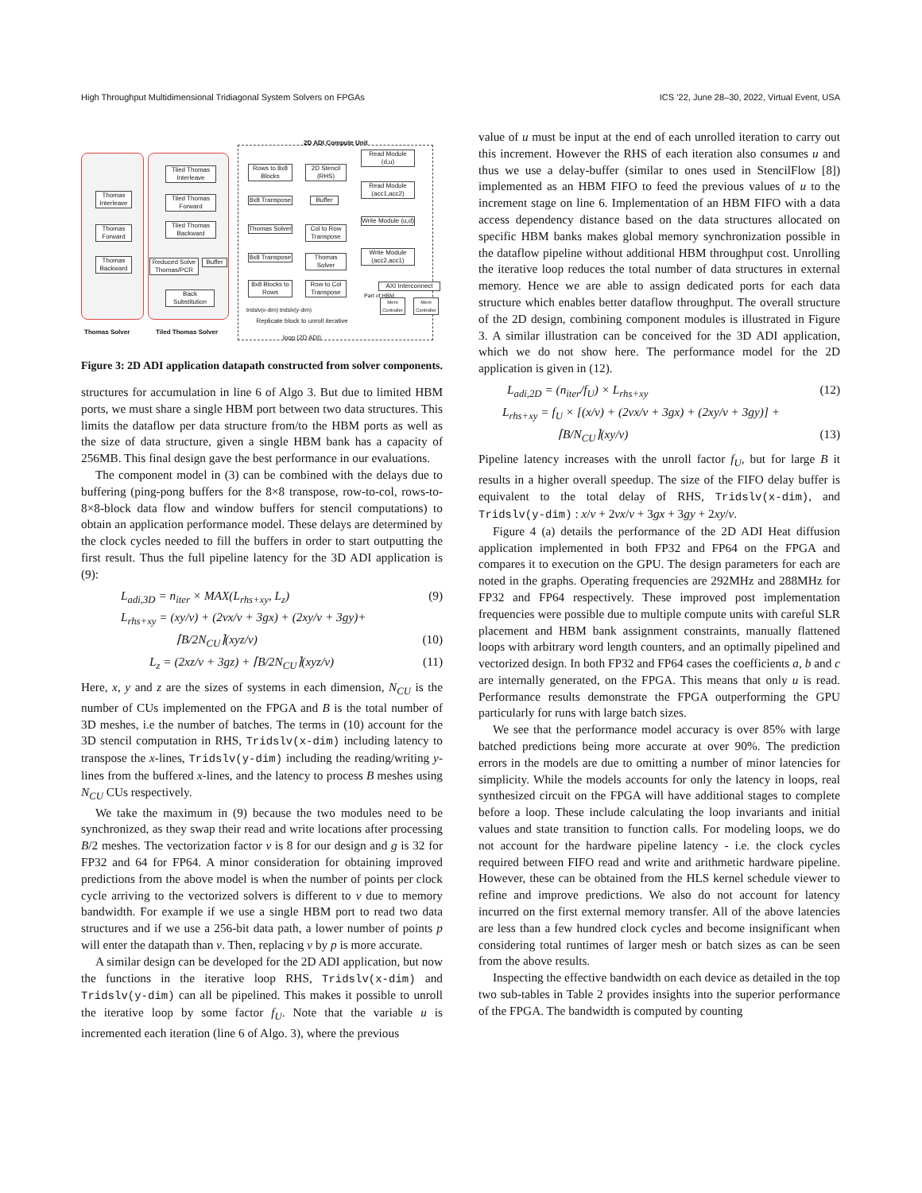High Throughput Multidimensional Tridiagonal System Solvers on FPGAs ICS ’22, June 28–30, 2022, Virtual Event, USA
2D ADI Compute Unit
Thomas Interleave
Thomas Forward
Thomas Backward
Tiled Thomas Interleave
Tiled Thomas Forward
Tiled Thomas Backward
Reduced Solve Thomas/PCR
Buffer
Back Substitution
Rows to 8x8 Blocks
2D Stencil (RHS)
8x8 Transpose
Buffer
Thomas Solver
Col to Row Transpose
8x8 Transpose
Thomas Solver
8x8 Blocks to Rows
Row to Col Transpose
tridslv(x-dim) tridslv(y-dim)
Replicate block to unroll iterative loop (2D ADI)
Read Module (d,u)
Read Module (acc1,acc2)
Write Module (u,d)
Write Module (acc2,acc1)
AXI Interconnect
Mem Controller
Mem Controller
Part of HBM
Thomas Solver Tiled Thomas Solver
Figure 3: 2D ADI application datapath constructed from solver components.
structures for accumulation in line 6 of Algo 3. But due to limited HBM ports, we must share a single HBM port between two data structures. This limits the dataflow per data structure from/to the HBM ports as well as the size of data structure, given a single HBM bank has a capacity of 256MB. This final design gave the best performance in our evaluations.
The component model in (3) can be combined with the delays due to buffering (ping-pong buffers for the 8×8 transpose, row-to-col, rows-to-8×8-block data flow and window buffers for stencil computations) to obtain an application performance model. These delays are determined by the clock cycles needed to fill the buffers in order to start outputting the first result. Thus the full pipeline latency for the 3D ADI application is (9):
L<sub>adi,3D</sub> = n<sub>iter</sub> × MAX(L<sub>rhs+xy</sub>, L<sub>z</sub>) (9)
L<sub>rhs+xy</sub> = (xy/v) + (2vx/v + 3gx) + (2xy/v + 3gy)+
⌈B/2N<sub>CU</sub>⌉(xyz/v) (10)
L<sub>z</sub> = (2xz/v + 3gz) + ⌈B/2N<sub>CU</sub>⌉(xyz/v) (11)
Here, x, y and z are the sizes of systems in each dimension, N<sub>CU</sub> is the number of CUs implemented on the FPGA and B is the total number of 3D meshes, i.e the number of batches. The terms in (10) account for the 3D stencil computation in RHS, Tridslv(x-dim) including latency to transpose the x-lines, Tridslv(y-dim) including the reading/writing y-lines from the buffered x-lines, and the latency to process B meshes using N<sub>CU</sub> CUs respectively.
We take the maximum in (9) because the two modules need to be synchronized, as they swap their read and write locations after processing B/2 meshes. The vectorization factor v is 8 for our design and g is 32 for FP32 and 64 for FP64. A minor consideration for obtaining improved predictions from the above model is when the number of points per clock cycle arriving to the vectorized solvers is different to v due to memory bandwidth. For example if we use a single HBM port to read two data structures and if we use a 256-bit data path, a lower number of points p will enter the datapath than v. Then, replacing v by p is more accurate.
A similar design can be developed for the 2D ADI application, but now the functions in the iterative loop RHS, Tridslv(x-dim) and Tridslv(y-dim) can all be pipelined. This makes it possible to unroll the iterative loop by some factor f<sub>U</sub>. Note that the variable u is incremented each iteration (line 6 of Algo. 3), where the previous
value of u must be input at the end of each unrolled iteration to carry out this increment. However the RHS of each iteration also consumes u and thus we use a delay-buffer (similar to ones used in StencilFlow [8]) implemented as an HBM FIFO to feed the previous values of u to the increment stage on line 6. Implementation of an HBM FIFO with a data access dependency distance based on the data structures allocated on specific HBM banks makes global memory synchronization possible in the dataflow pipeline without additional HBM throughput cost. Unrolling the iterative loop reduces the total number of data structures in external memory. Hence we are able to assign dedicated ports for each data structure which enables better dataflow throughput. The overall structure of the 2D design, combining component modules is illustrated in Figure 3. A similar illustration can be conceived for the 3D ADI application, which we do not show here. The performance model for the 2D application is given in (12).
L<sub>adi,2D</sub> = (n<sub>iter</sub>/f<sub>U</sub>) × L<sub>rhs+xy</sub> (12)
L<sub>rhs+xy</sub> = f<sub>U</sub> × [(x/v) + (2vx/v + 3gx) + (2xy/v + 3gy)] +
⌈B/N<sub>CU</sub>⌉(xy/v) (13)
Pipeline latency increases with the unroll factor f<sub>U</sub>, but for large B it results in a higher overall speedup. The size of the FIFO delay buffer is equivalent to the total delay of RHS, Tridslv(x-dim), and Tridslv(y-dim) : x/v + 2vx/v + 3gx + 3gy + 2xy/v.
Figure 4 (a) details the performance of the 2D ADI Heat diffusion application implemented in both FP32 and FP64 on the FPGA and compares it to execution on the GPU. The design parameters for each are noted in the graphs. Operating frequencies are 292MHz and 288MHz for FP32 and FP64 respectively. These improved post implementation frequencies were possible due to multiple compute units with careful SLR placement and HBM bank assignment constraints, manually flattened loops with arbitrary word length counters, and an optimally pipelined and vectorized design. In both FP32 and FP64 cases the coefficients a, b and c are internally generated, on the FPGA. This means that only u is read. Performance results demonstrate the FPGA outperforming the GPU particularly for runs with large batch sizes.
We see that the performance model accuracy is over 85% with large batched predictions being more accurate at over 90%. The prediction errors in the models are due to omitting a number of minor latencies for simplicity. While the models accounts for only the latency in loops, real synthesized circuit on the FPGA will have additional stages to complete before a loop. These include calculating the loop invariants and initial values and state transition to function calls. For modeling loops, we do not account for the hardware pipeline latency - i.e. the clock cycles required between FIFO read and write and arithmetic hardware pipeline. However, these can be obtained from the HLS kernel schedule viewer to refine and improve predictions. We also do not account for latency incurred on the first external memory transfer. All of the above latencies are less than a few hundred clock cycles and become insignificant when considering total runtimes of larger mesh or batch sizes as can be seen from the above results.
Inspecting the effective bandwidth on each device as detailed in the top two sub-tables in Table 2 provides insights into the superior performance of the FPGA. The bandwidth is computed by counting